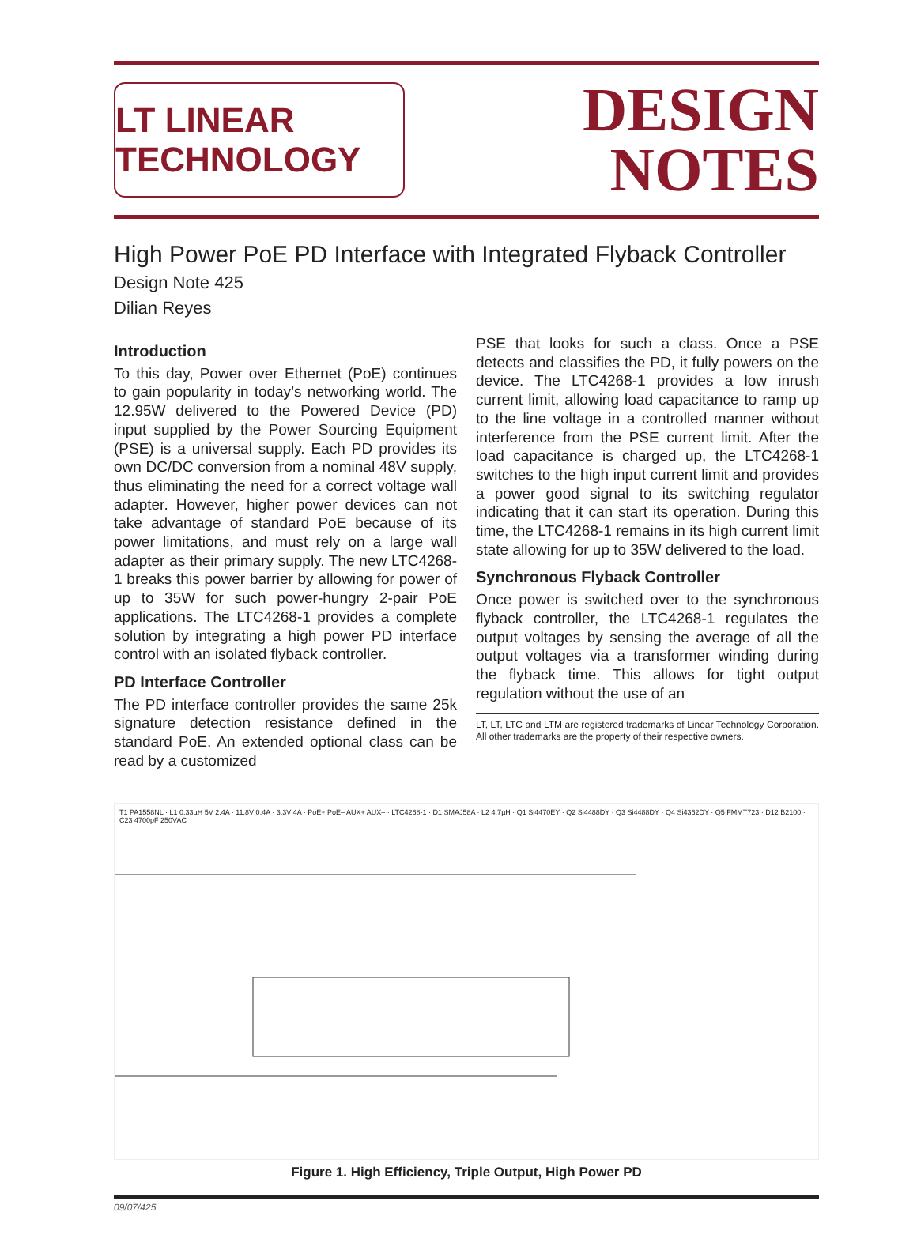LT LINEAR TECHNOLOGY
DESIGN
NOTES
High Power PoE PD Interface with Integrated Flyback Controller
Design Note 425
Dilian Reyes
Introduction
To this day, Power over Ethernet (PoE) continues to gain popularity in today’s networking world. The 12.95W delivered to the Powered Device (PD) input supplied by the Power Sourcing Equipment (PSE) is a universal supply. Each PD provides its own DC/DC conversion from a nominal 48V supply, thus eliminating the need for a correct voltage wall adapter. However, higher power devices can not take advantage of standard PoE because of its power limitations, and must rely on a large wall adapter as their primary supply. The new LTC4268-1 breaks this power barrier by allowing for power of up to 35W for such power-hungry 2-pair PoE applications. The LTC4268-1 provides a complete solution by integrating a high power PD interface control with an isolated flyback controller.
PD Interface Controller
The PD interface controller provides the same 25k signature detection resistance defined in the standard PoE. An extended optional class can be read by a customized
PSE that looks for such a class. Once a PSE detects and classifies the PD, it fully powers on the device. The LTC4268-1 provides a low inrush current limit, allowing load capacitance to ramp up to the line voltage in a controlled manner without interference from the PSE current limit. After the load capacitance is charged up, the LTC4268-1 switches to the high input current limit and provides a power good signal to its switching regulator indicating that it can start its operation. During this time, the LTC4268-1 remains in its high current limit state allowing for up to 35W delivered to the load.
Synchronous Flyback Controller
Once power is switched over to the synchronous flyback controller, the LTC4268-1 regulates the output voltages by sensing the average of all the output voltages via a transformer winding during the flyback time. This allows for tight output regulation without the use of an
LT, LT, LTC and LTM are registered trademarks of Linear Technology Corporation. All other trademarks are the property of their respective owners.
T1 PA1558NL · L1 0.33µH 5V 2.4A · 11.8V 0.4A · 3.3V 4A · PoE+ PoE– AUX+ AUX– · LTC4268-1 · D1 SMAJ58A · L2 4.7µH · Q1 Si4470EY · Q2 Si4488DY · Q3 Si4488DY · Q4 Si4362DY · Q5 FMMT723 · D12 B2100 · C23 4700pF 250VAC
Figure 1. High Efficiency, Triple Output, High Power PD
09/07/425